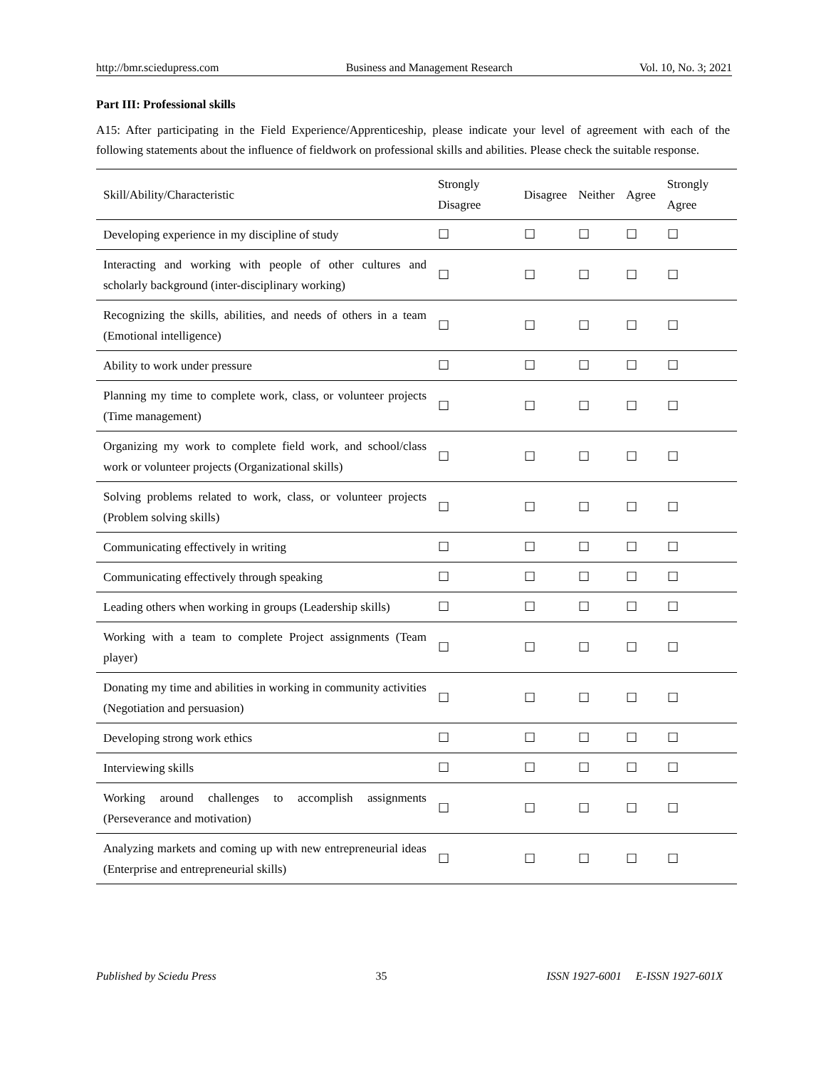http://bmr.sciedupress.com Business and Management Research Vol. 10, No. 3; 2021
Part III: Professional skills
A15: After participating in the Field Experience/Apprenticeship, please indicate your level of agreement with each of the following statements about the influence of fieldwork on professional skills and abilities. Please check the suitable response.
| Skill/Ability/Characteristic | Strongly Disagree | Disagree | Neither | Agree | Strongly Agree |
| --- | --- | --- | --- | --- | --- |
| Developing experience in my discipline of study | ☐ | ☐ | ☐ | ☐ | ☐ |
| Interacting and working with people of other cultures and scholarly background (inter-disciplinary working) | ☐ | ☐ | ☐ | ☐ | ☐ |
| Recognizing the skills, abilities, and needs of others in a team (Emotional intelligence) | ☐ | ☐ | ☐ | ☐ | ☐ |
| Ability to work under pressure | ☐ | ☐ | ☐ | ☐ | ☐ |
| Planning my time to complete work, class, or volunteer projects (Time management) | ☐ | ☐ | ☐ | ☐ | ☐ |
| Organizing my work to complete field work, and school/class work or volunteer projects (Organizational skills) | ☐ | ☐ | ☐ | ☐ | ☐ |
| Solving problems related to work, class, or volunteer projects (Problem solving skills) | ☐ | ☐ | ☐ | ☐ | ☐ |
| Communicating effectively in writing | ☐ | ☐ | ☐ | ☐ | ☐ |
| Communicating effectively through speaking | ☐ | ☐ | ☐ | ☐ | ☐ |
| Leading others when working in groups (Leadership skills) | ☐ | ☐ | ☐ | ☐ | ☐ |
| Working with a team to complete Project assignments (Team player) | ☐ | ☐ | ☐ | ☐ | ☐ |
| Donating my time and abilities in working in community activities (Negotiation and persuasion) | ☐ | ☐ | ☐ | ☐ | ☐ |
| Developing strong work ethics | ☐ | ☐ | ☐ | ☐ | ☐ |
| Interviewing skills | ☐ | ☐ | ☐ | ☐ | ☐ |
| Working around challenges to accomplish assignments (Perseverance and motivation) | ☐ | ☐ | ☐ | ☐ | ☐ |
| Analyzing markets and coming up with new entrepreneurial ideas (Enterprise and entrepreneurial skills) | ☐ | ☐ | ☐ | ☐ | ☐ |
Published by Sciedu Press 35 ISSN 1927-6001 E-ISSN 1927-601X